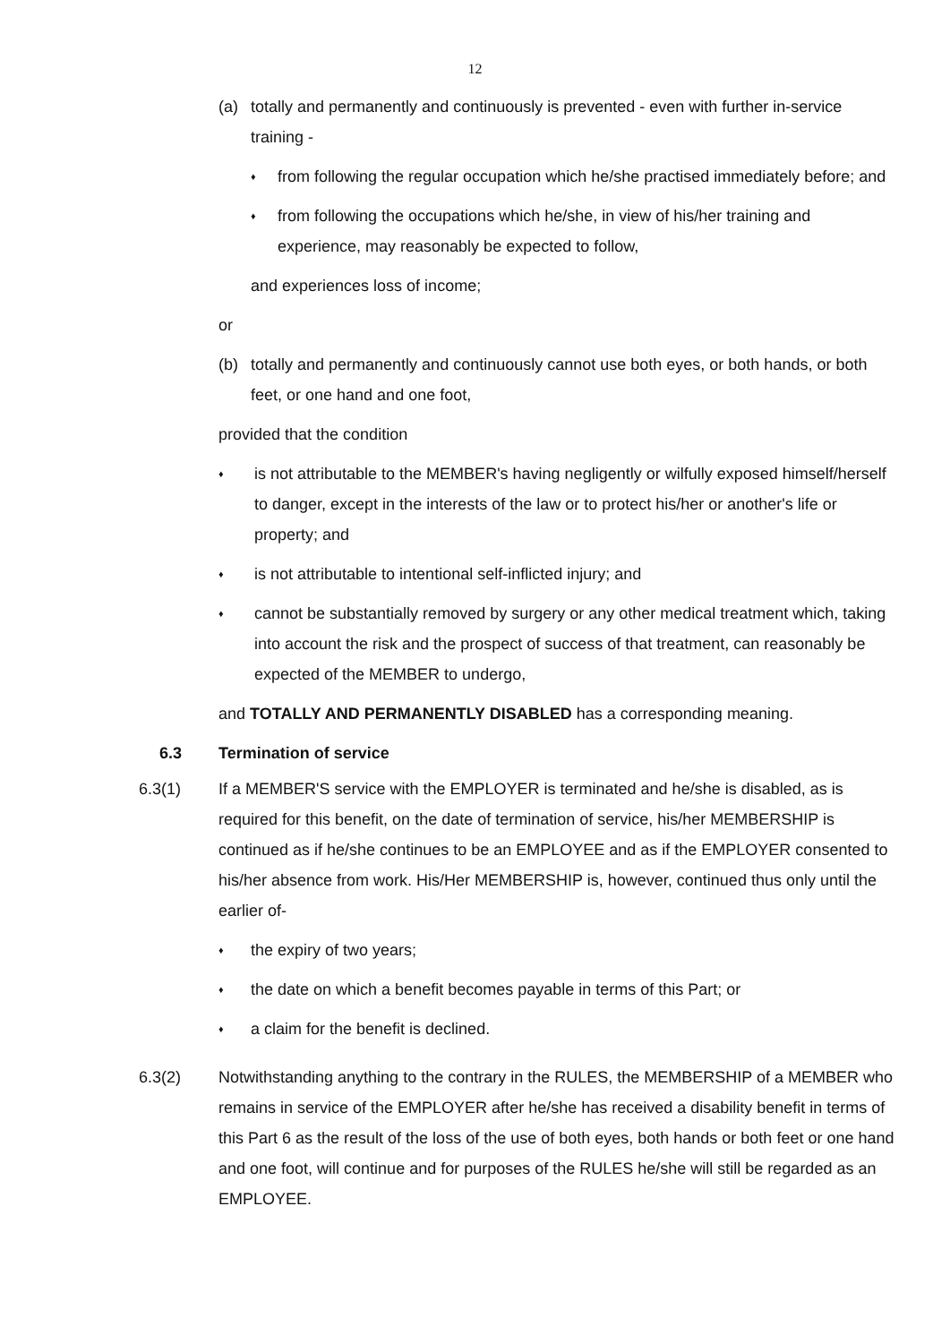12
(a) totally and permanently and continuously is prevented - even with further in-service training -
♦
from following the regular occupation which he/she practised immediately before; and
♦
from following the occupations which he/she, in view of his/her training and experience, may reasonably be expected to follow,
and experiences loss of income;
or
(b) totally and permanently and continuously cannot use both eyes, or both hands, or both feet, or one hand and one foot,
provided that the condition
♦
is not attributable to the MEMBER's having negligently or wilfully exposed himself/herself to danger, except in the interests of the law or to protect his/her or another's life or property; and
♦
is not attributable to intentional self-inflicted injury; and
♦
cannot be substantially removed by surgery or any other medical treatment which, taking into account the risk and the prospect of success of that treatment, can reasonably be expected of the MEMBER to undergo,
and TOTALLY AND PERMANENTLY DISABLED has a corresponding meaning.
6.3 Termination of service
6.3(1) If a MEMBER'S service with the EMPLOYER is terminated and he/she is disabled, as is required for this benefit, on the date of termination of service, his/her MEMBERSHIP is continued as if he/she continues to be an EMPLOYEE and as if the EMPLOYER consented to his/her absence from work. His/Her MEMBERSHIP is, however, continued thus only until the earlier of-
♦
the expiry of two years;
♦
the date on which a benefit becomes payable in terms of this Part; or
♦
a claim for the benefit is declined.
6.3(2) Notwithstanding anything to the contrary in the RULES, the MEMBERSHIP of a MEMBER who remains in service of the EMPLOYER after he/she has received a disability benefit in terms of this Part 6 as the result of the loss of the use of both eyes, both hands or both feet or one hand and one foot, will continue and for purposes of the RULES he/she will still be regarded as an EMPLOYEE.